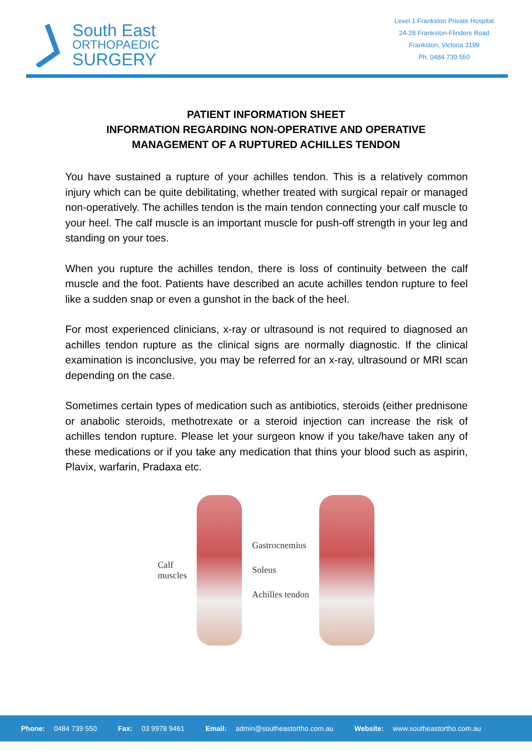South East
ORTHOPAEDIC
SURGERY
Level 1 Frankston Private Hospital
24-28 Frankston-Flinders Road
Frankston, Victoria 3199
Ph: 0484 739 550
PATIENT INFORMATION SHEET
INFORMATION REGARDING NON-OPERATIVE AND OPERATIVE
MANAGEMENT OF A RUPTURED ACHILLES TENDON
You have sustained a rupture of your achilles tendon. This is a relatively common injury which can be quite debilitating, whether treated with surgical repair or managed non-operatively. The achilles tendon is the main tendon connecting your calf muscle to your heel. The calf muscle is an important muscle for push-off strength in your leg and standing on your toes.
When you rupture the achilles tendon, there is loss of continuity between the calf muscle and the foot. Patients have described an acute achilles tendon rupture to feel like a sudden snap or even a gunshot in the back of the heel.
For most experienced clinicians, x-ray or ultrasound is not required to diagnosed an achilles tendon rupture as the clinical signs are normally diagnostic. If the clinical examination is inconclusive, you may be referred for an x-ray, ultrasound or MRI scan depending on the case.
Sometimes certain types of medication such as antibiotics, steroids (either prednisone or anabolic steroids, methotrexate or a steroid injection can increase the risk of achilles tendon rupture. Please let your surgeon know if you take/have taken any of these medications or if you take any medication that thins your blood such as aspirin, Plavix, warfarin, Pradaxa etc.
Calf
muscles
Gastrocnemius
Soleus
Achilles tendon
Phone: 0484 739 550 Fax: 03 9978 9461 Email: admin@southeastortho.com.au Website: www.southeastortho.com.au